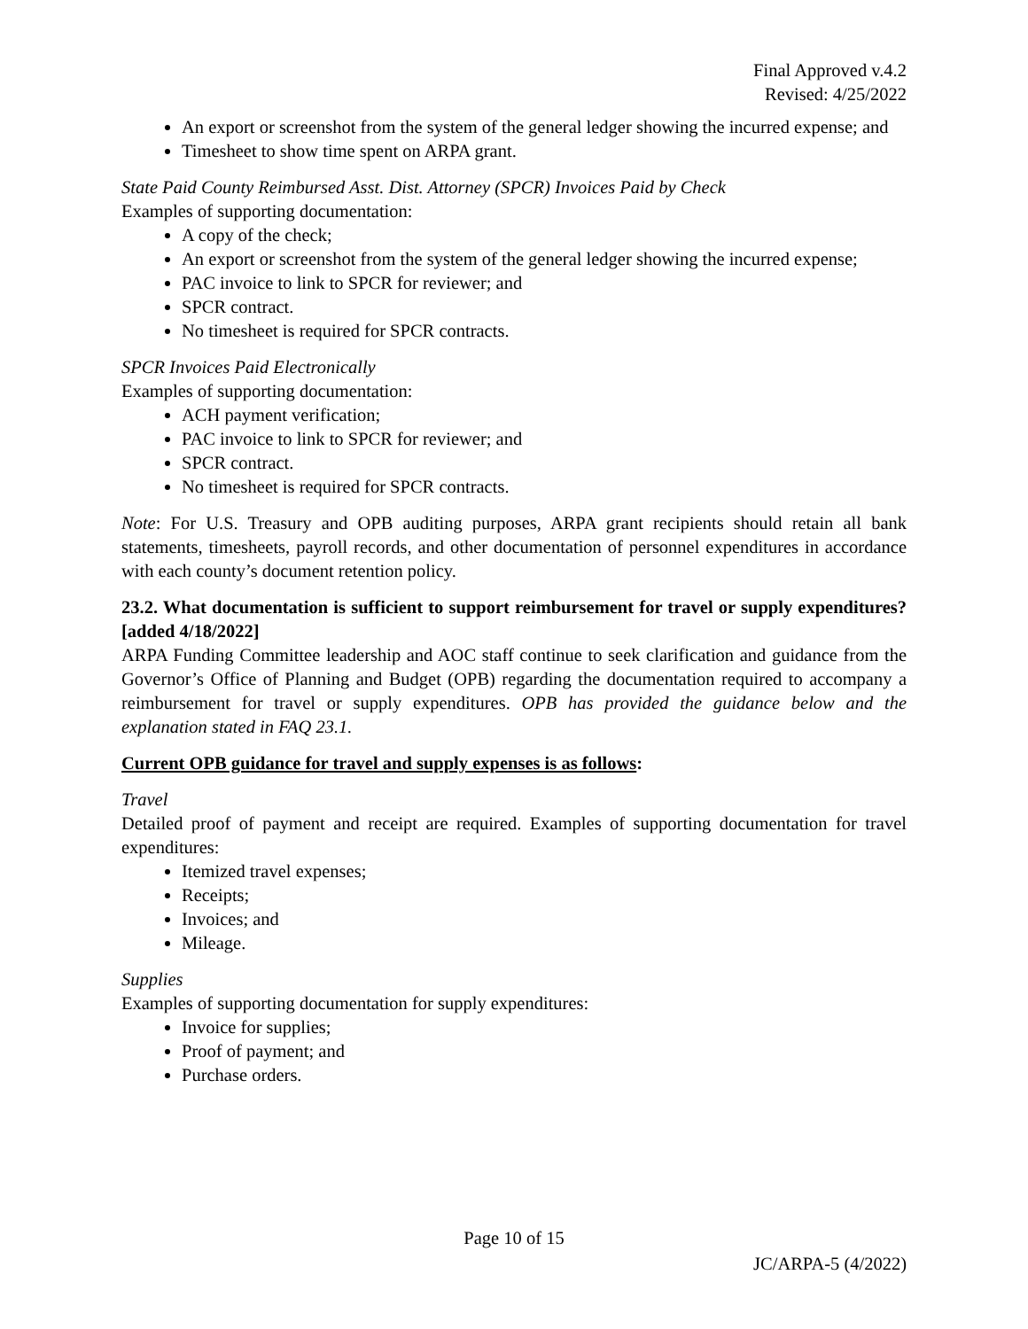Final Approved v.4.2
Revised: 4/25/2022
An export or screenshot from the system of the general ledger showing the incurred expense; and
Timesheet to show time spent on ARPA grant.
State Paid County Reimbursed Asst. Dist. Attorney (SPCR) Invoices Paid by Check
Examples of supporting documentation:
A copy of the check;
An export or screenshot from the system of the general ledger showing the incurred expense;
PAC invoice to link to SPCR for reviewer; and
SPCR contract.
No timesheet is required for SPCR contracts.
SPCR Invoices Paid Electronically
Examples of supporting documentation:
ACH payment verification;
PAC invoice to link to SPCR for reviewer; and
SPCR contract.
No timesheet is required for SPCR contracts.
Note: For U.S. Treasury and OPB auditing purposes, ARPA grant recipients should retain all bank statements, timesheets, payroll records, and other documentation of personnel expenditures in accordance with each county’s document retention policy.
23.2. What documentation is sufficient to support reimbursement for travel or supply expenditures? [added 4/18/2022]
ARPA Funding Committee leadership and AOC staff continue to seek clarification and guidance from the Governor’s Office of Planning and Budget (OPB) regarding the documentation required to accompany a reimbursement for travel or supply expenditures. OPB has provided the guidance below and the explanation stated in FAQ 23.1.
Current OPB guidance for travel and supply expenses is as follows:
Travel
Detailed proof of payment and receipt are required. Examples of supporting documentation for travel expenditures:
Itemized travel expenses;
Receipts;
Invoices; and
Mileage.
Supplies
Examples of supporting documentation for supply expenditures:
Invoice for supplies;
Proof of payment; and
Purchase orders.
Page 10 of 15
JC/ARPA-5 (4/2022)